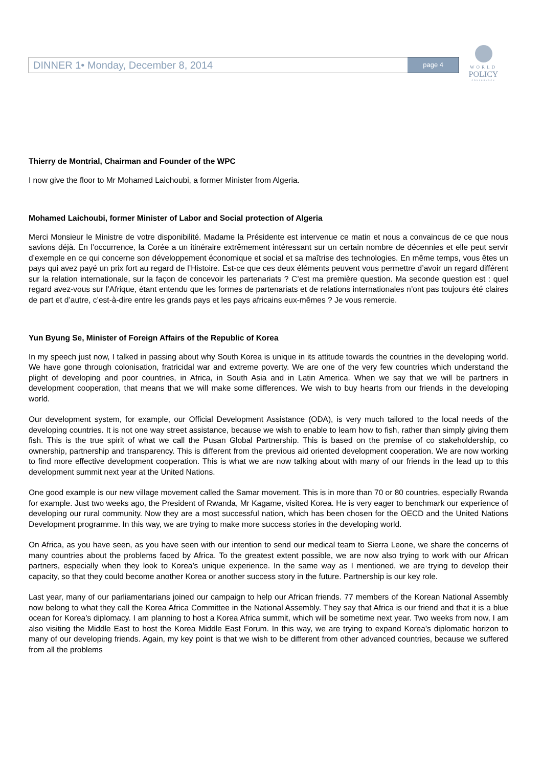DINNER 1• Monday, December 8, 2014 page 4
WORLD
POLICY
CONFERENCE
Thierry de Montrial, Chairman and Founder of the WPC
I now give the floor to Mr Mohamed Laichoubi, a former Minister from Algeria.
Mohamed Laichoubi, former Minister of Labor and Social protection of Algeria
Merci Monsieur le Ministre de votre disponibilité. Madame la Présidente est intervenue ce matin et nous a convaincus de ce que nous savions déjà. En l’occurrence, la Corée a un itinéraire extrêmement intéressant sur un certain nombre de décennies et elle peut servir d’exemple en ce qui concerne son développement économique et social et sa maîtrise des technologies. En même temps, vous êtes un pays qui avez payé un prix fort au regard de l’Histoire. Est-ce que ces deux éléments peuvent vous permettre d’avoir un regard différent sur la relation internationale, sur la façon de concevoir les partenariats ? C’est ma première question. Ma seconde question est : quel regard avez-vous sur l’Afrique, étant entendu que les formes de partenariats et de relations internationales n’ont pas toujours été claires de part et d’autre, c’est-à-dire entre les grands pays et les pays africains eux-mêmes ? Je vous remercie.
Yun Byung Se, Minister of Foreign Affairs of the Republic of Korea
In my speech just now, I talked in passing about why South Korea is unique in its attitude towards the countries in the developing world. We have gone through colonisation, fratricidal war and extreme poverty. We are one of the very few countries which understand the plight of developing and poor countries, in Africa, in South Asia and in Latin America. When we say that we will be partners in development cooperation, that means that we will make some differences. We wish to buy hearts from our friends in the developing world.
Our development system, for example, our Official Development Assistance (ODA), is very much tailored to the local needs of the developing countries. It is not one way street assistance, because we wish to enable to learn how to fish, rather than simply giving them fish. This is the true spirit of what we call the Pusan Global Partnership. This is based on the premise of co stakeholdership, co ownership, partnership and transparency. This is different from the previous aid oriented development cooperation. We are now working to find more effective development cooperation. This is what we are now talking about with many of our friends in the lead up to this development summit next year at the United Nations.
One good example is our new village movement called the Samar movement. This is in more than 70 or 80 countries, especially Rwanda for example. Just two weeks ago, the President of Rwanda, Mr Kagame, visited Korea. He is very eager to benchmark our experience of developing our rural community. Now they are a most successful nation, which has been chosen for the OECD and the United Nations Development programme. In this way, we are trying to make more success stories in the developing world.
On Africa, as you have seen, as you have seen with our intention to send our medical team to Sierra Leone, we share the concerns of many countries about the problems faced by Africa. To the greatest extent possible, we are now also trying to work with our African partners, especially when they look to Korea’s unique experience. In the same way as I mentioned, we are trying to develop their capacity, so that they could become another Korea or another success story in the future. Partnership is our key role.
Last year, many of our parliamentarians joined our campaign to help our African friends. 77 members of the Korean National Assembly now belong to what they call the Korea Africa Committee in the National Assembly. They say that Africa is our friend and that it is a blue ocean for Korea’s diplomacy. I am planning to host a Korea Africa summit, which will be sometime next year. Two weeks from now, I am also visiting the Middle East to host the Korea Middle East Forum. In this way, we are trying to expand Korea’s diplomatic horizon to many of our developing friends. Again, my key point is that we wish to be different from other advanced countries, because we suffered from all the problems